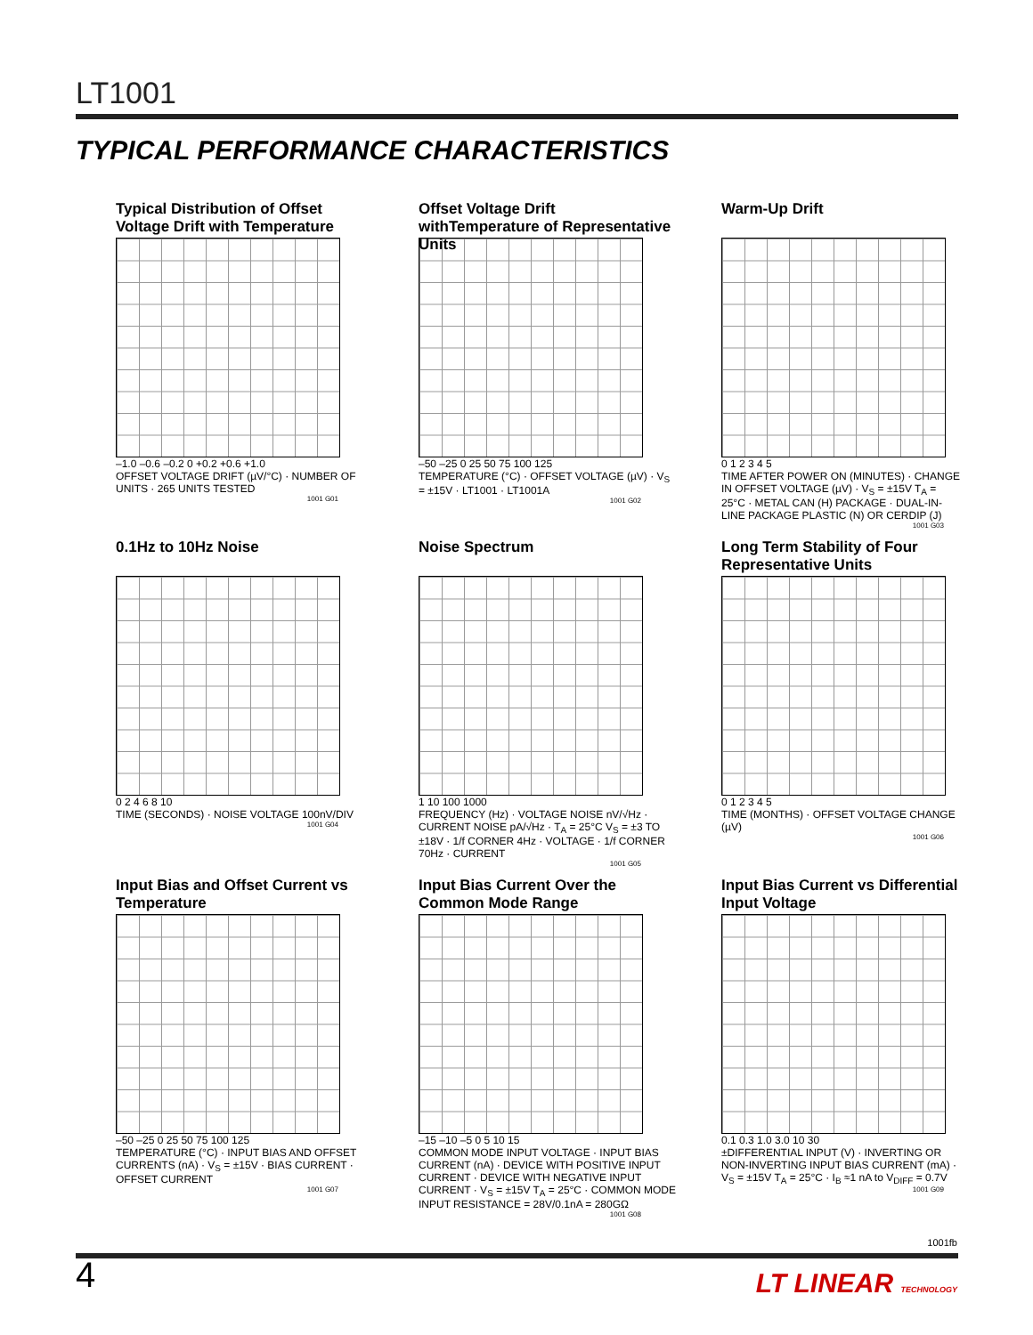LT1001
TYPICAL PERFORMANCE CHARACTERISTICS
Typical Distribution of Offset Voltage Drift with Temperature
–1.0 –0.6 –0.2 0 +0.2 +0.6 +1.0
OFFSET VOLTAGE DRIFT (µV/°C) · NUMBER OF UNITS · 265 UNITS TESTED
1001 G01
Offset Voltage Drift withTemperature of Representative Units
–50 –25 0 25 50 75 100 125
TEMPERATURE (°C) · OFFSET VOLTAGE (µV) · V<sub>S</sub> = ±15V · LT1001 · LT1001A
1001 G02
Warm-Up Drift
0 1 2 3 4 5
TIME AFTER POWER ON (MINUTES) · CHANGE IN OFFSET VOLTAGE (µV) · V<sub>S</sub> = ±15V T<sub>A</sub> = 25°C · METAL CAN (H) PACKAGE · DUAL-IN-LINE PACKAGE PLASTIC (N) OR CERDIP (J)
1001 G03
0.1Hz to 10Hz Noise
0 2 4 6 8 10
TIME (SECONDS) · NOISE VOLTAGE 100nV/DIV
1001 G04
Noise Spectrum
1 10 100 1000
FREQUENCY (Hz) · VOLTAGE NOISE nV/√Hz · CURRENT NOISE pA/√Hz · T<sub>A</sub> = 25°C V<sub>S</sub> = ±3 TO ±18V · 1/f CORNER 4Hz · VOLTAGE · 1/f CORNER 70Hz · CURRENT
1001 G05
Long Term Stability of Four Representative Units
0 1 2 3 4 5
TIME (MONTHS) · OFFSET VOLTAGE CHANGE (µV)
1001 G06
Input Bias and Offset Current vs Temperature
–50 –25 0 25 50 75 100 125
TEMPERATURE (°C) · INPUT BIAS AND OFFSET CURRENTS (nA) · V<sub>S</sub> = ±15V · BIAS CURRENT · OFFSET CURRENT
1001 G07
Input Bias Current Over the Common Mode Range
–15 –10 –5 0 5 10 15
COMMON MODE INPUT VOLTAGE · INPUT BIAS CURRENT (nA) · DEVICE WITH POSITIVE INPUT CURRENT · DEVICE WITH NEGATIVE INPUT CURRENT · V<sub>S</sub> = ±15V T<sub>A</sub> = 25°C · COMMON MODE INPUT RESISTANCE = 28V/0.1nA = 280GΩ
1001 G08
Input Bias Current vs Differential Input Voltage
0.1 0.3 1.0 3.0 10 30
±DIFFERENTIAL INPUT (V) · INVERTING OR NON-INVERTING INPUT BIAS CURRENT (mA) · V<sub>S</sub> = ±15V T<sub>A</sub> = 25°C · I<sub>B</sub> ≈1 nA to V<sub>DIFF</sub> = 0.7V
1001 G09
1001fb
4 LT LINEAR TECHNOLOGY